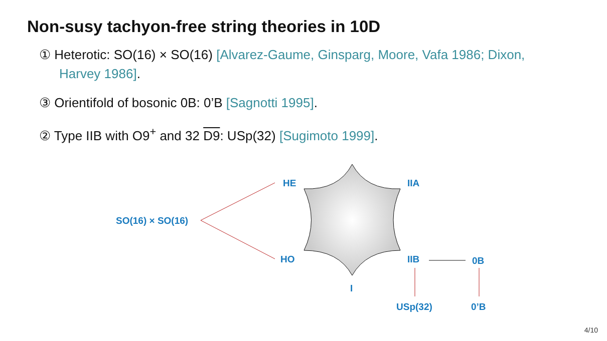Non-susy tachyon-free string theories in 10D
① Heterotic: SO(16) × SO(16) [Alvarez-Gaume, Ginsparg, Moore, Vafa 1986; Dixon, Harvey 1986].
③ Orientifold of bosonic 0B: 0’B [Sagnotti 1995].
② Type IIB with O9<sup>+</sup> and 32 D9: USp(32) [Sugimoto 1999].
HE IIA
SO(16) × SO(16)
HO IIB 0B
I
USp(32) 0’B
4/10